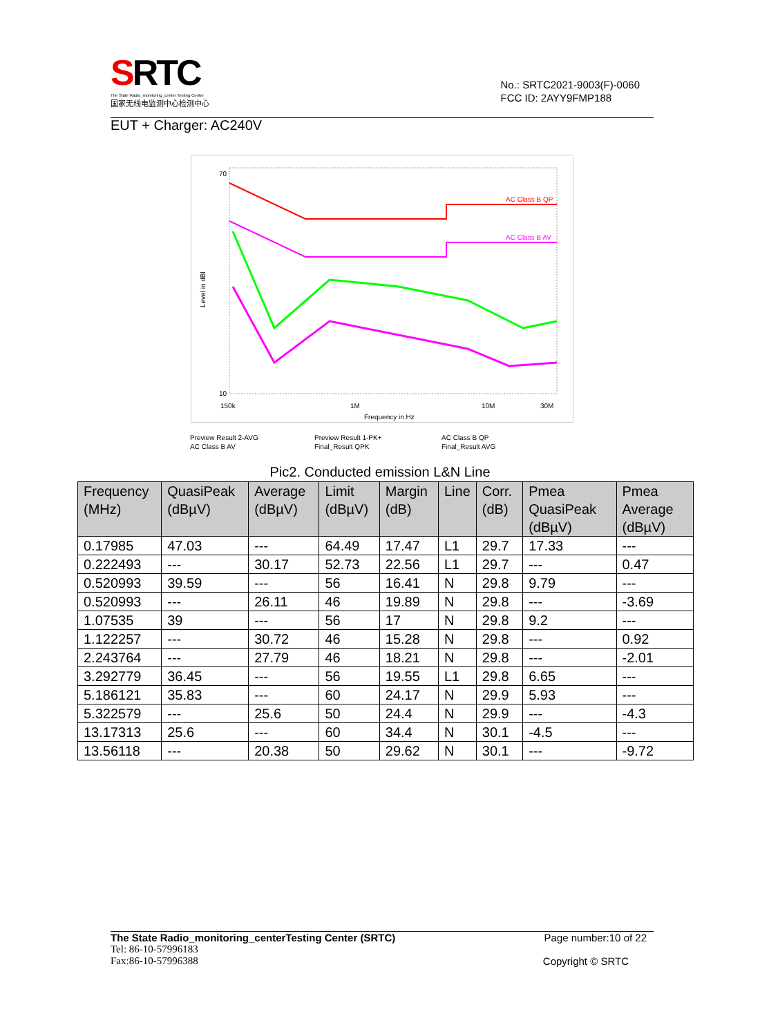SRTC
The State Radio_monitoring_center Testing Center
国家无线电监测中心检测中心
No.: SRTC2021-9003(F)-0060
FCC ID: 2AYY9FMP188
EUT + Charger: AC240V
AC Class B QP
AC Class B AV
70
10
Level in dBl
150k
1M
10M
30M
Frequency in Hz
Preview Result 2-AVG Preview Result 1-PK+ AC Class B QP AC Class B AV Final_Result QPK Final_Result AVG
Pic2. Conducted emission L&N Line
| Frequency (MHz) | QuasiPeak (dBµV) | Average (dBµV) | Limit (dBµV) | Margin (dB) | Line | Corr. (dB) | Pmea QuasiPeak (dBµV) | Pmea Average (dBµV) |
| --- | --- | --- | --- | --- | --- | --- | --- | --- |
| 0.17985 | 47.03 | --- | 64.49 | 17.47 | L1 | 29.7 | 17.33 | --- |
| 0.222493 | --- | 30.17 | 52.73 | 22.56 | L1 | 29.7 | --- | 0.47 |
| 0.520993 | 39.59 | --- | 56 | 16.41 | N | 29.8 | 9.79 | --- |
| 0.520993 | --- | 26.11 | 46 | 19.89 | N | 29.8 | --- | -3.69 |
| 1.07535 | 39 | --- | 56 | 17 | N | 29.8 | 9.2 | --- |
| 1.122257 | --- | 30.72 | 46 | 15.28 | N | 29.8 | --- | 0.92 |
| 2.243764 | --- | 27.79 | 46 | 18.21 | N | 29.8 | --- | -2.01 |
| 3.292779 | 36.45 | --- | 56 | 19.55 | L1 | 29.8 | 6.65 | --- |
| 5.186121 | 35.83 | --- | 60 | 24.17 | N | 29.9 | 5.93 | --- |
| 5.322579 | --- | 25.6 | 50 | 24.4 | N | 29.9 | --- | -4.3 |
| 13.17313 | 25.6 | --- | 60 | 34.4 | N | 30.1 | -4.5 | --- |
| 13.56118 | --- | 20.38 | 50 | 29.62 | N | 30.1 | --- | -9.72 |
The State Radio_monitoring_centerTesting Center (SRTC) Page number:10 of 22
Tel: 86-10-57996183
Fax:86-10-57996388 Copyright © SRTC